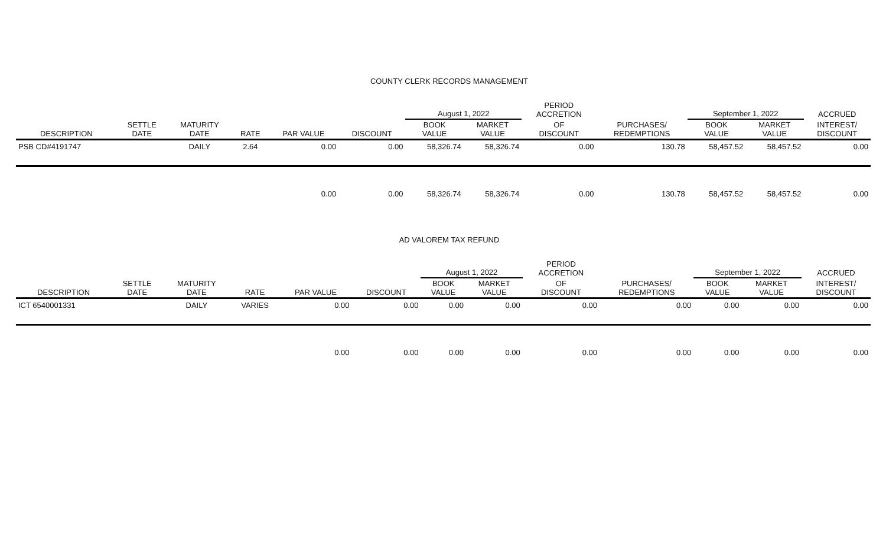COUNTY CLERK RECORDS MANAGEMENT
| | | | | | | August 1, 2022 | | PERIOD ACCRETION | | September 1, 2022 | | ACCRUED |
| --- | --- | --- | --- | --- | --- | --- | --- | --- | --- | --- | --- | --- |
| DESCRIPTION | SETTLE DATE | MATURITY DATE | RATE | PAR VALUE | DISCOUNT | BOOK VALUE | MARKET VALUE | OF DISCOUNT | PURCHASES/ REDEMPTIONS | BOOK VALUE | MARKET VALUE | INTEREST/ DISCOUNT |
| PSB CD#4191747 | | DAILY | 2.64 | 0.00 | 0.00 | 58,326.74 | 58,326.74 | 0.00 | 130.78 | 58,457.52 | 58,457.52 | 0.00 |
| | | | | 0.00 | 0.00 | 58,326.74 | 58,326.74 | 0.00 | 130.78 | 58,457.52 | 58,457.52 | 0.00 |
AD VALOREM TAX REFUND
| | | | | | | August 1, 2022 | | PERIOD ACCRETION | | September 1, 2022 | | ACCRUED |
| --- | --- | --- | --- | --- | --- | --- | --- | --- | --- | --- | --- | --- |
| DESCRIPTION | SETTLE DATE | MATURITY DATE | RATE | PAR VALUE | DISCOUNT | BOOK VALUE | MARKET VALUE | OF DISCOUNT | PURCHASES/ REDEMPTIONS | BOOK VALUE | MARKET VALUE | INTEREST/ DISCOUNT |
| ICT 6540001331 | | DAILY | VARIES | 0.00 | 0.00 | 0.00 | 0.00 | 0.00 | 0.00 | 0.00 | 0.00 | 0.00 |
| | | | | 0.00 | 0.00 | 0.00 | 0.00 | 0.00 | 0.00 | 0.00 | 0.00 | 0.00 |